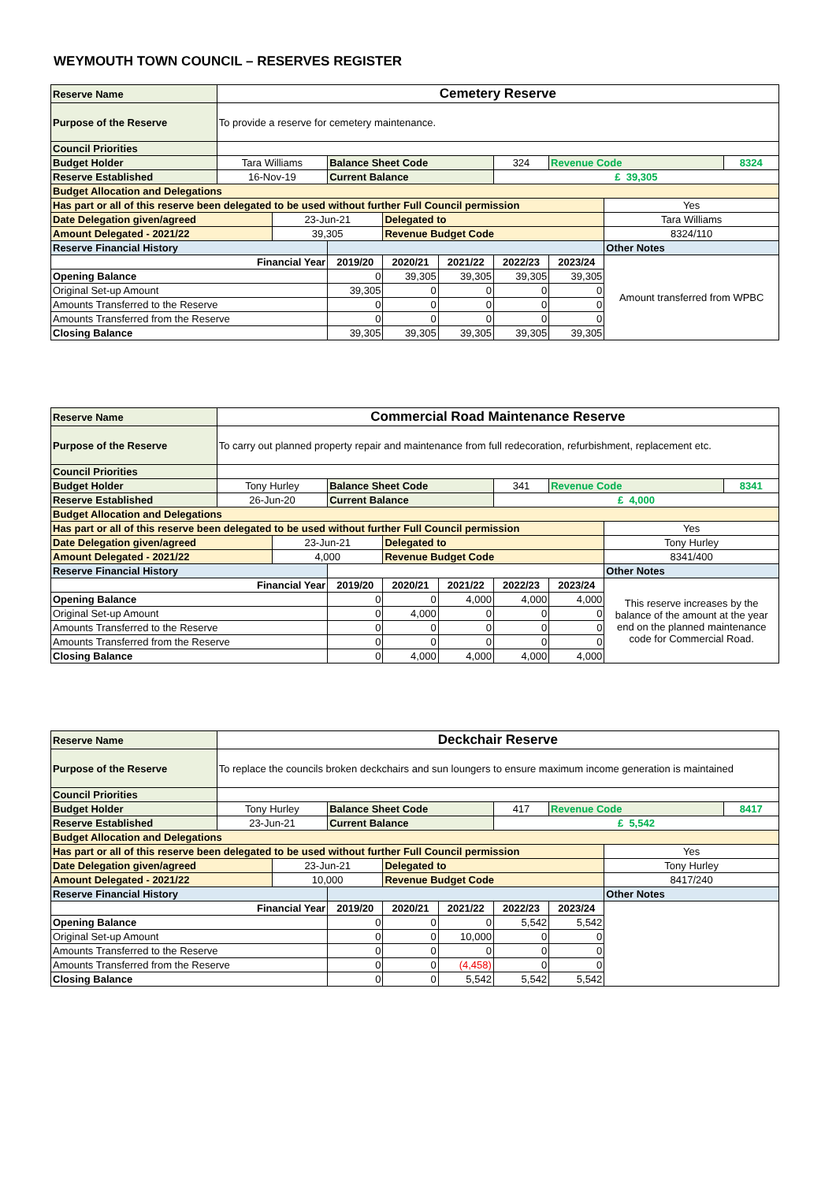WEYMOUTH TOWN COUNCIL – RESERVES REGISTER
| Reserve Name | Cemetery Reserve | | | | | | | | |
| Purpose of the Reserve | To provide a reserve for cemetery maintenance. | | | | | | | | |
| Council Priorities | | | | | | | | | |
| Budget Holder | Tara Williams | | Balance Sheet Code | | | 324 | Revenue Code | | 8324 |
| Reserve Established | 16-Nov-19 | | Current Balance | | | £ 39,305 | | | |
| Budget Allocation and Delegations | | | | | | | | | |
| Has part or all of this reserve been delegated to be used without further Full Council permission | | | | | | | | Yes | |
| Date Delegation given/agreed | | 23-Jun-21 | | Delegated to | | | | Tara Williams | |
| Amount Delegated - 2021/22 | | 39,305 | | Revenue Budget Code | | | | 8324/110 | |
| Reserve Financial History | | | | | | | | Other Notes | |
| Financial Year | | | 2019/20 | 2020/21 | 2021/22 | 2022/23 | 2023/24 | Amount transferred from WPBC | |
| Opening Balance | | | 0 | 39,305 | 39,305 | 39,305 | 39,305 | | |
| Original Set-up Amount | | | 39,305 | 0 | 0 | 0 | 0 | | |
| Amounts Transferred to the Reserve | | | 0 | 0 | 0 | 0 | 0 | | |
| Amounts Transferred from the Reserve | | | 0 | 0 | 0 | 0 | 0 | | |
| Closing Balance | | | 39,305 | 39,305 | 39,305 | 39,305 | 39,305 | | |
| Reserve Name | Commercial Road Maintenance Reserve | | | | | | | | |
| Purpose of the Reserve | To carry out planned property repair and maintenance from full redecoration, refurbishment, replacement etc. | | | | | | | | |
| Council Priorities | | | | | | | | | |
| Budget Holder | Tony Hurley | | Balance Sheet Code | | | 341 | Revenue Code | | 8341 |
| Reserve Established | 26-Jun-20 | | Current Balance | | | £ 4,000 | | | |
| Budget Allocation and Delegations | | | | | | | | | |
| Has part or all of this reserve been delegated to be used without further Full Council permission | | | | | | | | Yes | |
| Date Delegation given/agreed | | 23-Jun-21 | | Delegated to | | | | Tony Hurley | |
| Amount Delegated - 2021/22 | | 4,000 | | Revenue Budget Code | | | | 8341/400 | |
| Reserve Financial History | | | | | | | | Other Notes | |
| Financial Year | | | 2019/20 | 2020/21 | 2021/22 | 2022/23 | 2023/24 | This reserve increases by the balance of the amount at the year end on the planned maintenance code for Commercial Road. | |
| Opening Balance | | | 0 | 0 | 4,000 | 4,000 | 4,000 | | |
| Original Set-up Amount | | | 0 | 4,000 | 0 | 0 | 0 | | |
| Amounts Transferred to the Reserve | | | 0 | 0 | 0 | 0 | 0 | | |
| Amounts Transferred from the Reserve | | | 0 | 0 | 0 | 0 | 0 | | |
| Closing Balance | | | 0 | 4,000 | 4,000 | 4,000 | 4,000 | | |
| Reserve Name | Deckchair Reserve | | | | | | | | |
| Purpose of the Reserve | To replace the councils broken deckchairs and sun loungers to ensure maximum income generation is maintained | | | | | | | | |
| Council Priorities | | | | | | | | | |
| Budget Holder | Tony Hurley | | Balance Sheet Code | | | 417 | Revenue Code | | 8417 |
| Reserve Established | 23-Jun-21 | | Current Balance | | | £ 5,542 | | | |
| Budget Allocation and Delegations | | | | | | | | | |
| Has part or all of this reserve been delegated to be used without further Full Council permission | | | | | | | | Yes | |
| Date Delegation given/agreed | | 23-Jun-21 | | Delegated to | | | | Tony Hurley | |
| Amount Delegated - 2021/22 | | 10,000 | | Revenue Budget Code | | | | 8417/240 | |
| Reserve Financial History | | | | | | | | Other Notes | |
| Financial Year | | | 2019/20 | 2020/21 | 2021/22 | 2022/23 | 2023/24 | | |
| Opening Balance | | | 0 | 0 | 0 | 5,542 | 5,542 | | |
| Original Set-up Amount | | | 0 | 0 | 10,000 | 0 | 0 | | |
| Amounts Transferred to the Reserve | | | 0 | 0 | 0 | 0 | 0 | | |
| Amounts Transferred from the Reserve | | | 0 | 0 | (4,458) | 0 | 0 | | |
| Closing Balance | | | 0 | 0 | 5,542 | 5,542 | 5,542 | | |